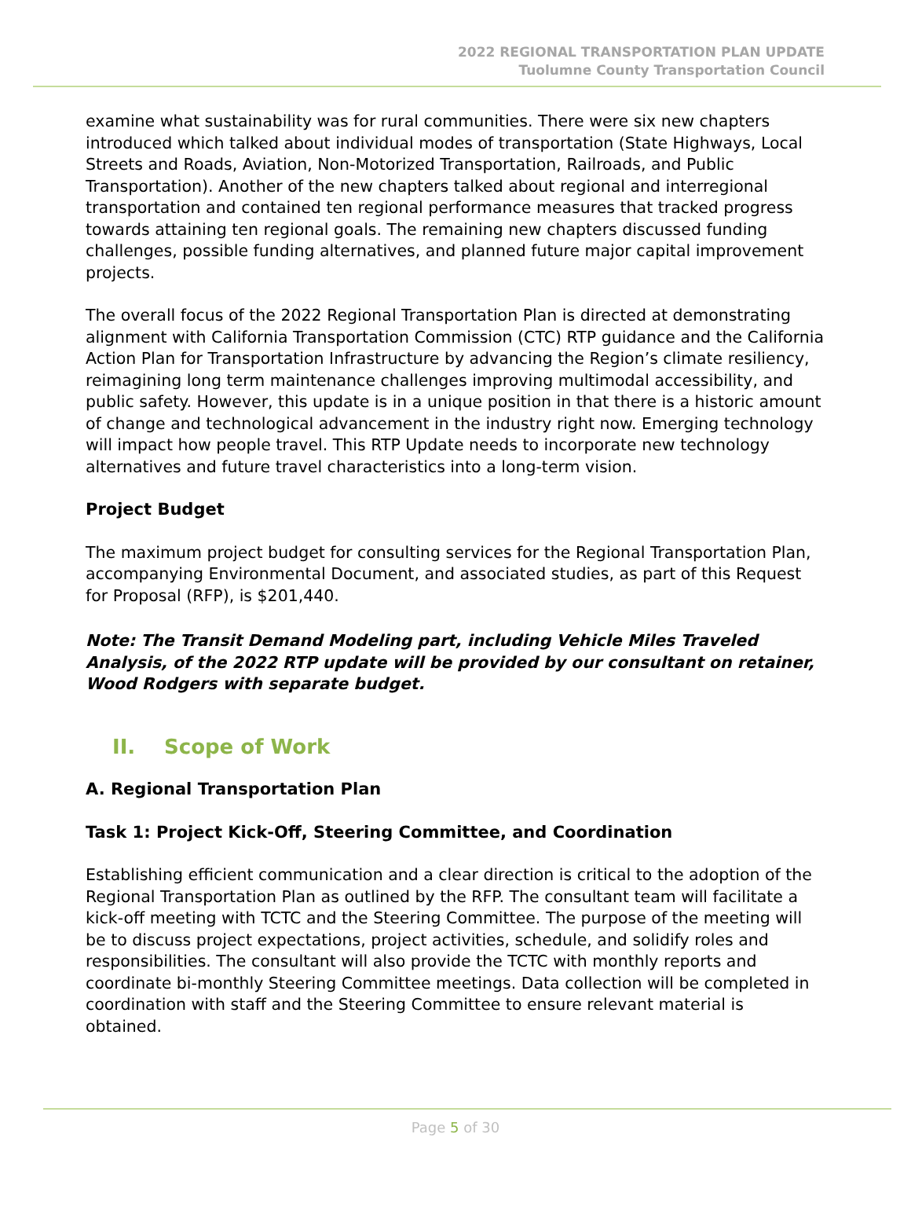2022 REGIONAL TRANSPORTATION PLAN UPDATE
Tuolumne County Transportation Council
examine what sustainability was for rural communities. There were six new chapters introduced which talked about individual modes of transportation (State Highways, Local Streets and Roads, Aviation, Non-Motorized Transportation, Railroads, and Public Transportation). Another of the new chapters talked about regional and interregional transportation and contained ten regional performance measures that tracked progress towards attaining ten regional goals. The remaining new chapters discussed funding challenges, possible funding alternatives, and planned future major capital improvement projects.
The overall focus of the 2022 Regional Transportation Plan is directed at demonstrating alignment with California Transportation Commission (CTC) RTP guidance and the California Action Plan for Transportation Infrastructure by advancing the Region’s climate resiliency, reimagining long term maintenance challenges improving multimodal accessibility, and public safety. However, this update is in a unique position in that there is a historic amount of change and technological advancement in the industry right now. Emerging technology will impact how people travel. This RTP Update needs to incorporate new technology alternatives and future travel characteristics into a long-term vision.
Project Budget
The maximum project budget for consulting services for the Regional Transportation Plan, accompanying Environmental Document, and associated studies, as part of this Request for Proposal (RFP), is $201,440.
Note: The Transit Demand Modeling part, including Vehicle Miles Traveled Analysis, of the 2022 RTP update will be provided by our consultant on retainer, Wood Rodgers with separate budget.
II. Scope of Work
A. Regional Transportation Plan
Task 1: Project Kick-Off, Steering Committee, and Coordination
Establishing efficient communication and a clear direction is critical to the adoption of the Regional Transportation Plan as outlined by the RFP. The consultant team will facilitate a kick-off meeting with TCTC and the Steering Committee. The purpose of the meeting will be to discuss project expectations, project activities, schedule, and solidify roles and responsibilities. The consultant will also provide the TCTC with monthly reports and coordinate bi-monthly Steering Committee meetings. Data collection will be completed in coordination with staff and the Steering Committee to ensure relevant material is obtained.
Page 5 of 30